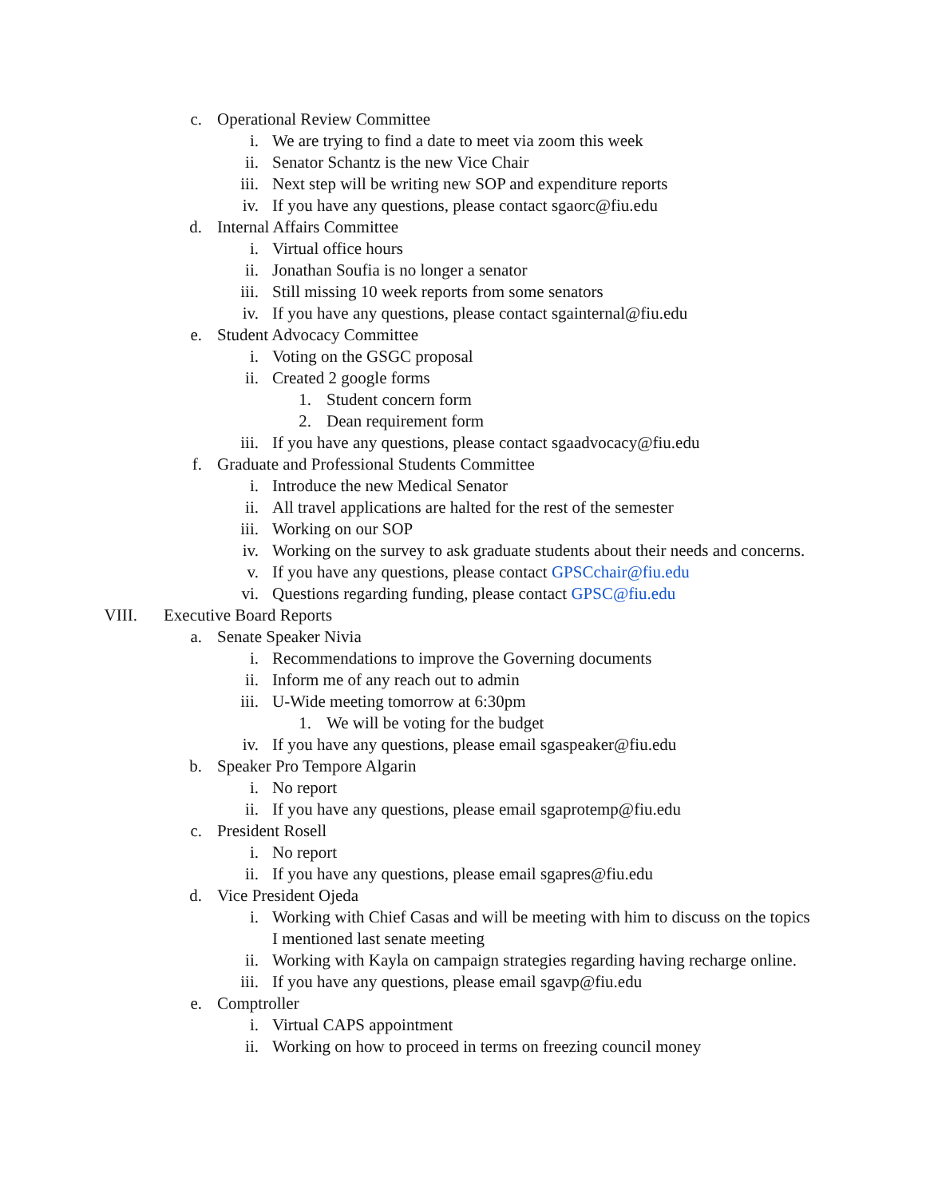c. Operational Review Committee
i. We are trying to find a date to meet via zoom this week
ii. Senator Schantz is the new Vice Chair
iii. Next step will be writing new SOP and expenditure reports
iv. If you have any questions, please contact sgaorc@fiu.edu
d. Internal Affairs Committee
i. Virtual office hours
ii. Jonathan Soufia is no longer a senator
iii. Still missing 10 week reports from some senators
iv. If you have any questions, please contact sgainternal@fiu.edu
e. Student Advocacy Committee
i. Voting on the GSGC proposal
ii. Created 2 google forms
1. Student concern form
2. Dean requirement form
iii. If you have any questions, please contact sgaadvocacy@fiu.edu
f. Graduate and Professional Students Committee
i. Introduce the new Medical Senator
ii. All travel applications are halted for the rest of the semester
iii. Working on our SOP
iv. Working on the survey to ask graduate students about their needs and concerns.
v. If you have any questions, please contact GPSCchair@fiu.edu
vi. Questions regarding funding, please contact GPSC@fiu.edu
VIII. Executive Board Reports
a. Senate Speaker Nivia
i. Recommendations to improve the Governing documents
ii. Inform me of any reach out to admin
iii. U-Wide meeting tomorrow at 6:30pm
1. We will be voting for the budget
iv. If you have any questions, please email sgaspeaker@fiu.edu
b. Speaker Pro Tempore Algarin
i. No report
ii. If you have any questions, please email sgaprotemp@fiu.edu
c. President Rosell
i. No report
ii. If you have any questions, please email sgapres@fiu.edu
d. Vice President Ojeda
i. Working with Chief Casas and will be meeting with him to discuss on the topics I mentioned last senate meeting
ii. Working with Kayla on campaign strategies regarding having recharge online.
iii. If you have any questions, please email sgavp@fiu.edu
e. Comptroller
i. Virtual CAPS appointment
ii. Working on how to proceed in terms on freezing council money